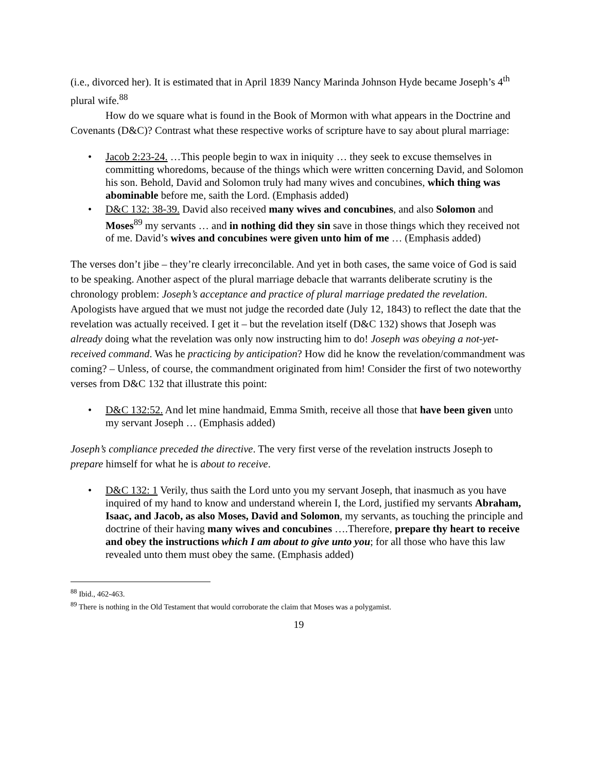(i.e., divorced her). It is estimated that in April 1839 Nancy Marinda Johnson Hyde became Joseph’s 4<sup>th</sup> plural wife.<sup>88</sup>
How do we square what is found in the Book of Mormon with what appears in the Doctrine and Covenants (D&C)? Contrast what these respective works of scripture have to say about plural marriage:
• Jacob 2:23-24. …This people begin to wax in iniquity … they seek to excuse themselves in committing whoredoms, because of the things which were written concerning David, and Solomon his son. Behold, David and Solomon truly had many wives and concubines, which thing was abominable before me, saith the Lord. (Emphasis added)
• D&C 132: 38-39. David also received many wives and concubines, and also Solomon and Moses<sup>89</sup> my servants … and in nothing did they sin save in those things which they received not of me. David’s wives and concubines were given unto him of me … (Emphasis added)
The verses don’t jibe – they’re clearly irreconcilable. And yet in both cases, the same voice of God is said to be speaking. Another aspect of the plural marriage debacle that warrants deliberate scrutiny is the chronology problem: Joseph’s acceptance and practice of plural marriage predated the revelation. Apologists have argued that we must not judge the recorded date (July 12, 1843) to reflect the date that the revelation was actually received. I get it – but the revelation itself (D&C 132) shows that Joseph was already doing what the revelation was only now instructing him to do! Joseph was obeying a not-yet-received command. Was he practicing by anticipation? How did he know the revelation/commandment was coming? – Unless, of course, the commandment originated from him! Consider the first of two noteworthy verses from D&C 132 that illustrate this point:
• D&C 132:52. And let mine handmaid, Emma Smith, receive all those that have been given unto my servant Joseph … (Emphasis added)
Joseph’s compliance preceded the directive. The very first verse of the revelation instructs Joseph to prepare himself for what he is about to receive.
• D&C 132: 1 Verily, thus saith the Lord unto you my servant Joseph, that inasmuch as you have inquired of my hand to know and understand wherein I, the Lord, justified my servants Abraham, Isaac, and Jacob, as also Moses, David and Solomon, my servants, as touching the principle and doctrine of their having many wives and concubines ….Therefore, prepare thy heart to receive and obey the instructions which I am about to give unto you; for all those who have this law revealed unto them must obey the same. (Emphasis added)
<sup>88</sup> Ibid., 462-463.
<sup>89</sup> There is nothing in the Old Testament that would corroborate the claim that Moses was a polygamist.
19